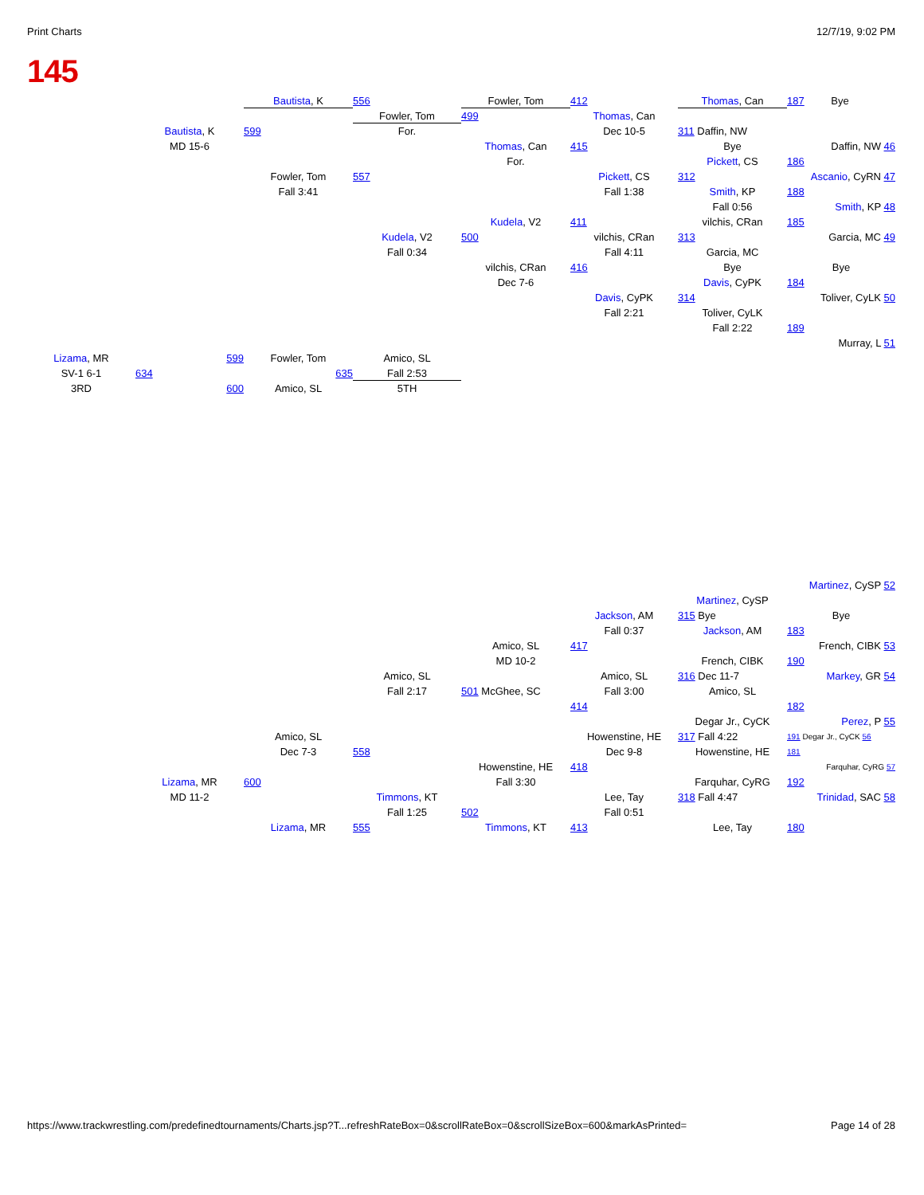Print Charts 12/7/19, 9:02 PM
145
Bautista, K
556
Fowler, Tom
412
Thomas, Can
187 Bye
Fowler, Tom
499
Thomas, Can
Bautista, K
599
For.
Dec 10-5
311 Daffin, NW
MD 15-6
Thomas, Can
415
Bye
Daffin, NW 46
For.
Pickett, CS
186
Fowler, Tom
557
Pickett, CS
312
Ascanio, CyRN 47
Fall 3:41
Fall 1:38
Smith, KP
188
Fall 0:56
Smith, KP 48
Kudela, V2
411
vilchis, CRan
185
Kudela, V2
500
vilchis, CRan
313
Garcia, MC 49
Fall 0:34
Fall 4:11
Garcia, MC
vilchis, CRan
416
Bye
Bye
Dec 7-6
Davis, CyPK
184
Davis, CyPK
314
Toliver, CyLK 50
Fall 2:21
Toliver, CyLK
Fall 2:22
189
Murray, L 51
Lizama, MR
599
Fowler, Tom
Amico, SL
SV-1 6-1
634
635
Fall 2:53
3RD
600
Amico, SL
5TH
Martinez, CySP 52
Martinez, CySP
Jackson, AM
315 Bye
Bye
Fall 0:37
Jackson, AM
183
Amico, SL
417
French, CIBK 53
MD 10-2
French, CIBK
190
Amico, SL
Amico, SL
316 Dec 11-7
Markey, GR 54
Fall 2:17
501 McGhee, SC
Fall 3:00
Amico, SL
414
182
Perez, P 55
Degar Jr., CyCK
Amico, SL
Howenstine, HE
317 Fall 4:22
191 Degar Jr., CyCK 56
Dec 7-3
558
Dec 9-8
Howenstine, HE
181
Howenstine, HE
418
Farquhar, CyRG 57
Fall 3:30
Lizama, MR
600
Farquhar, CyRG
192
MD 11-2
Timmons, KT
Lee, Tay
318 Fall 4:47
Trinidad, SAC 58
Fall 1:25
502
Fall 0:51
Lizama, MR
555
Timmons, KT
413
Lee, Tay
180
https://www.trackwrestling.com/predefinedtournaments/Charts.jsp?T...refreshRateBox=0&scrollRateBox=0&scrollSizeBox=600&markAsPrinted= Page 14 of 28